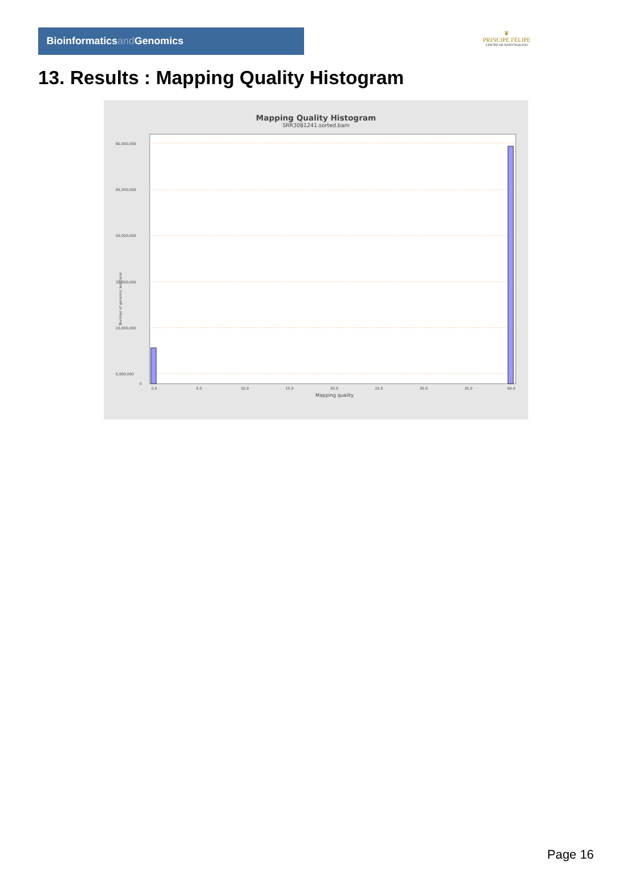Bioinformaticsand Genomics
♛
PRINCIPE FELIPE
CENTRO DE INVESTIGACION
13. Results : Mapping Quality Histogram
Mapping Quality Histogram
SRR3081241.sorted.bam
80,000,000
65,000,000
50,000,000
35,000,000
20,000,000
5,000,000
0
0.0
5.0
10.0
15.0
20.0
25.0
30.0
35.0
60.0
Mapping quality
Number of genomic locations
Page 16